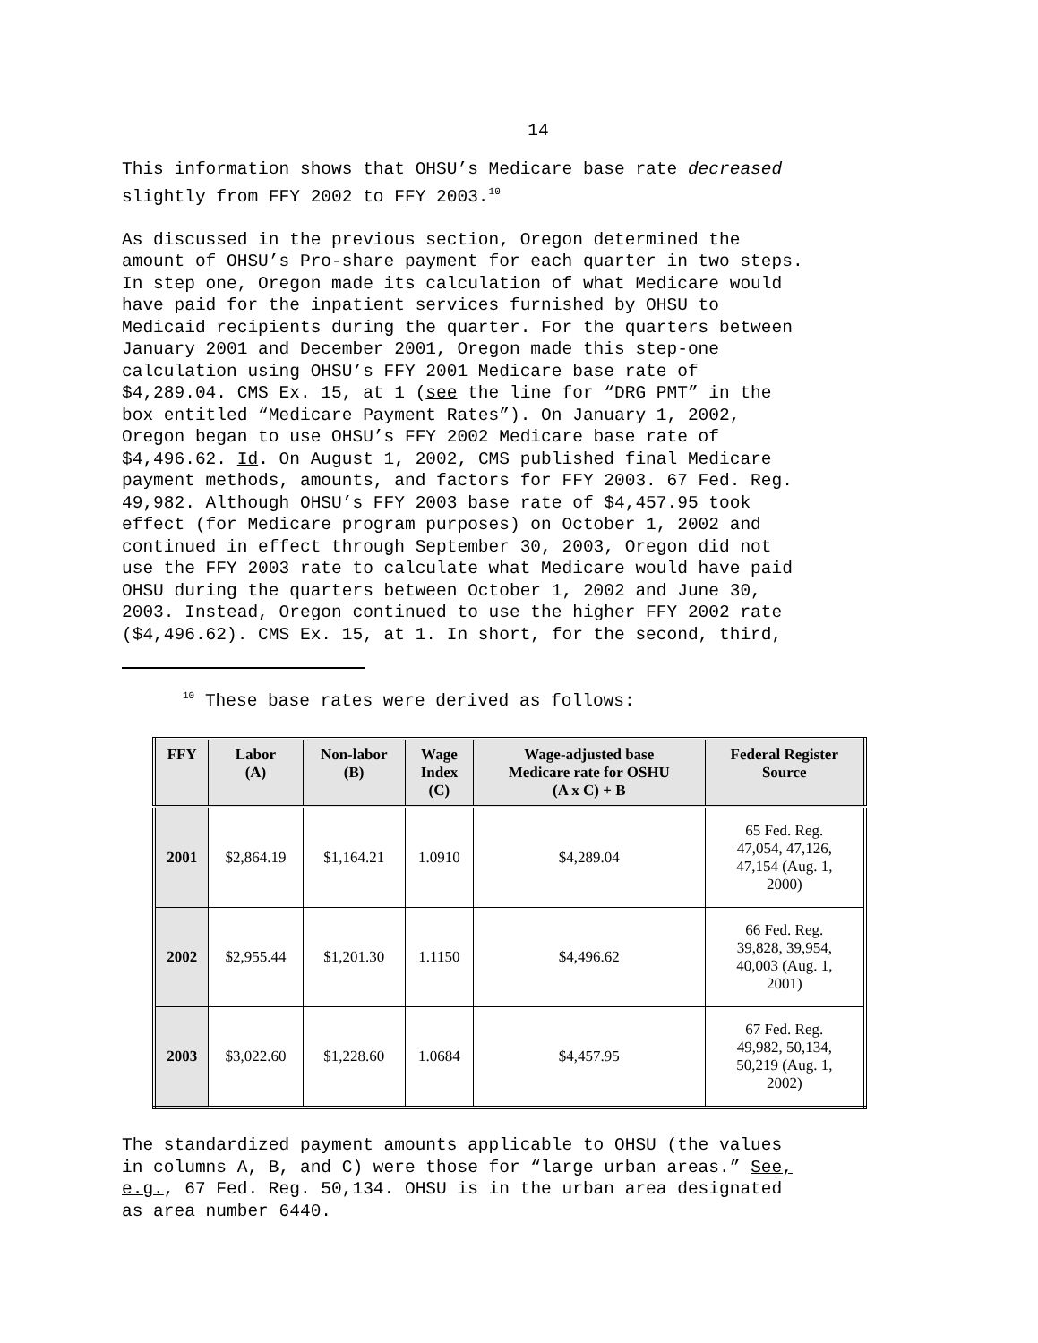14
This information shows that OHSU’s Medicare base rate decreased slightly from FFY 2002 to FFY 2003.<sup>10</sup>
As discussed in the previous section, Oregon determined the amount of OHSU’s Pro-share payment for each quarter in two steps. In step one, Oregon made its calculation of what Medicare would have paid for the inpatient services furnished by OHSU to Medicaid recipients during the quarter. For the quarters between January 2001 and December 2001, Oregon made this step-one calculation using OHSU’s FFY 2001 Medicare base rate of $4,289.04. CMS Ex. 15, at 1 (see the line for “DRG PMT” in the box entitled “Medicare Payment Rates”). On January 1, 2002, Oregon began to use OHSU’s FFY 2002 Medicare base rate of $4,496.62. Id. On August 1, 2002, CMS published final Medicare payment methods, amounts, and factors for FFY 2003. 67 Fed. Reg. 49,982. Although OHSU’s FFY 2003 base rate of $4,457.95 took effect (for Medicare program purposes) on October 1, 2002 and continued in effect through September 30, 2003, Oregon did not use the FFY 2003 rate to calculate what Medicare would have paid OHSU during the quarters between October 1, 2002 and June 30, 2003. Instead, Oregon continued to use the higher FFY 2002 rate ($4,496.62). CMS Ex. 15, at 1. In short, for the second, third,
<sup>10</sup> These base rates were derived as follows:
| FFY | Labor (A) | Non-labor (B) | Wage Index (C) | Wage-adjusted base Medicare rate for OSHU (A x C) + B | Federal Register Source |
| --- | --- | --- | --- | --- | --- |
| 2001 | $2,864.19 | $1,164.21 | 1.0910 | $4,289.04 | 65 Fed. Reg. 47,054, 47,126, 47,154 (Aug. 1, 2000) |
| 2002 | $2,955.44 | $1,201.30 | 1.1150 | $4,496.62 | 66 Fed. Reg. 39,828, 39,954, 40,003 (Aug. 1, 2001) |
| 2003 | $3,022.60 | $1,228.60 | 1.0684 | $4,457.95 | 67 Fed. Reg. 49,982, 50,134, 50,219 (Aug. 1, 2002) |
The standardized payment amounts applicable to OHSU (the values in columns A, B, and C) were those for “large urban areas.” See, e.g., 67 Fed. Reg. 50,134. OHSU is in the urban area designated as area number 6440.